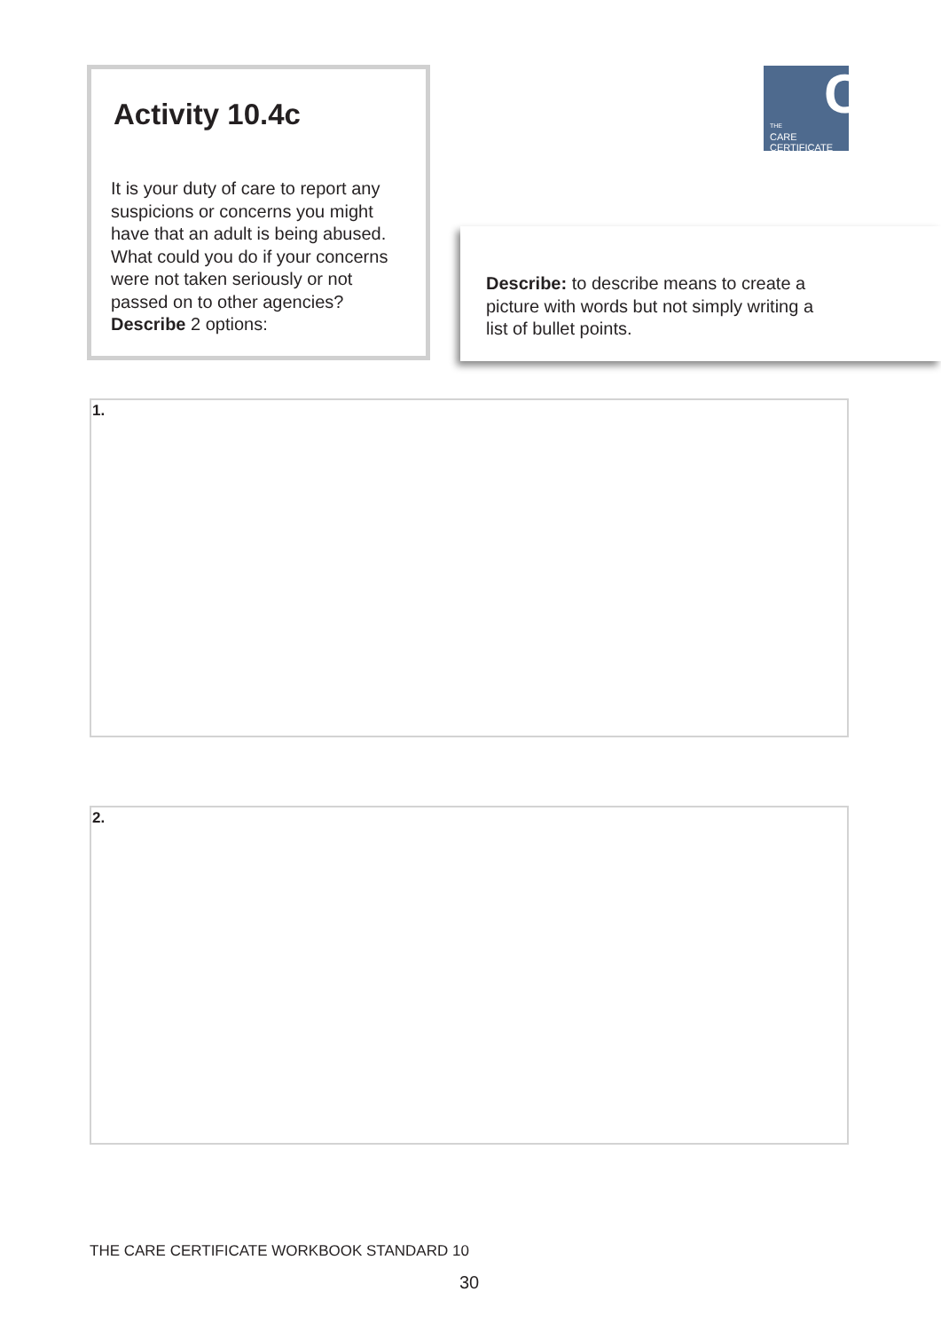Activity 10.4c
It is your duty of care to report any suspicions or concerns you might have that an adult is being abused. What could you do if your concerns were not taken seriously or not passed on to other agencies? Describe 2 options:
C
THE
CARE
CERTIFICATE
Describe: to describe means to create a picture with words but not simply writing a list of bullet points.
1.
2.
THE CARE CERTIFICATE WORKBOOK STANDARD 10
30